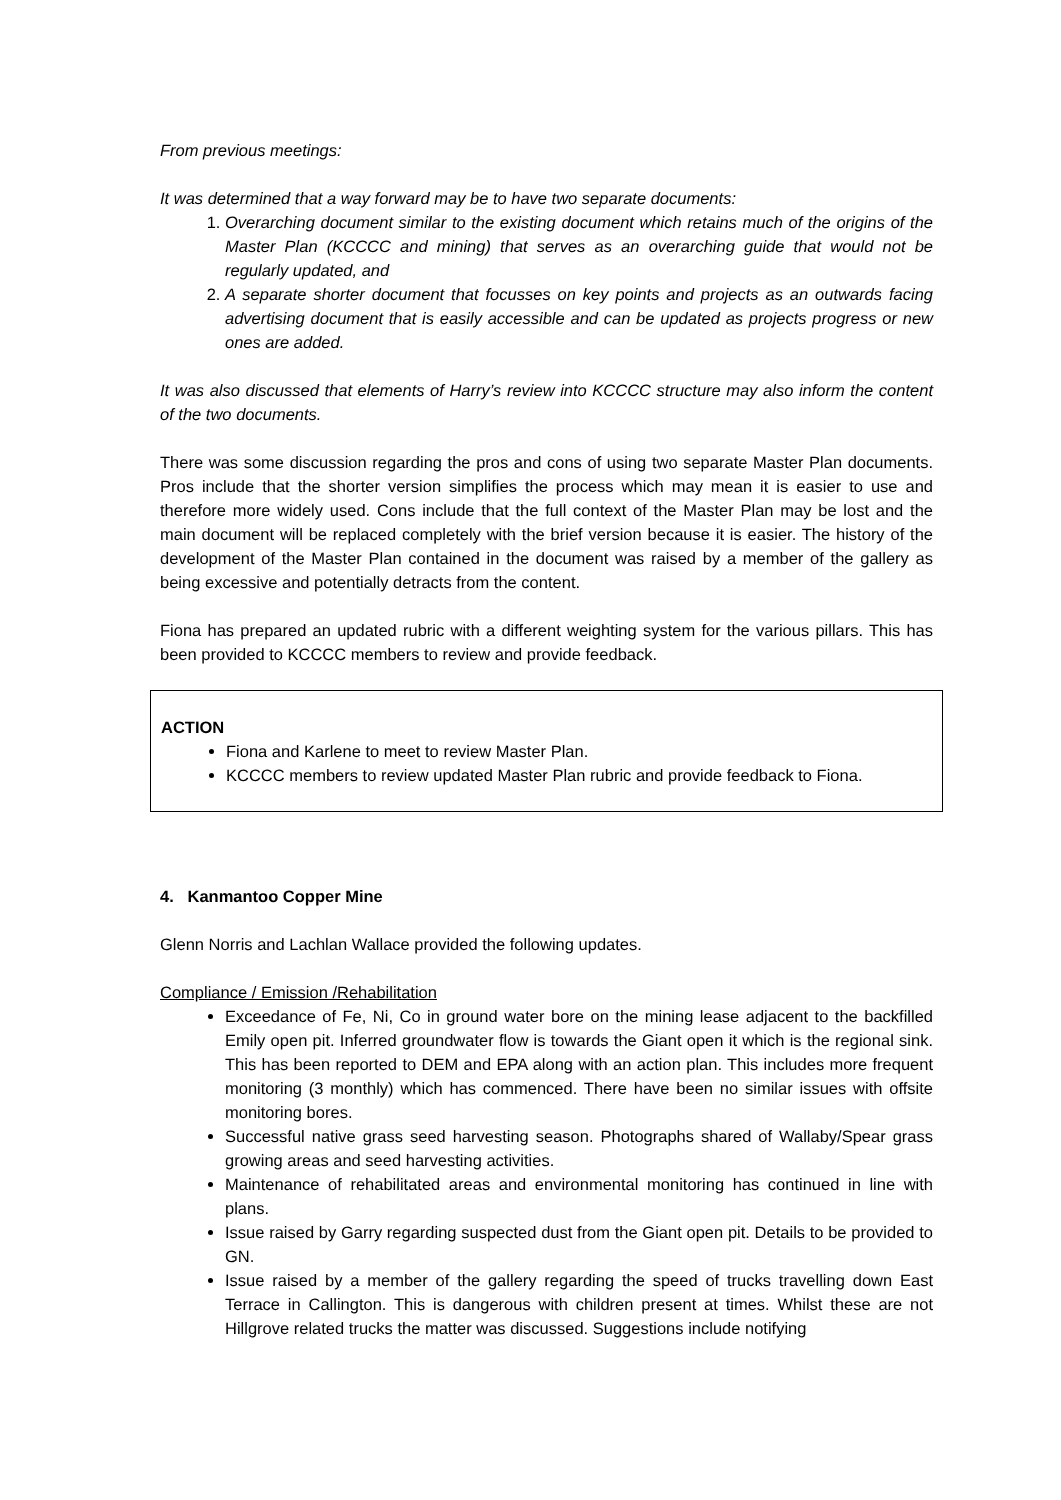From previous meetings:
It was determined that a way forward may be to have two separate documents:
1. Overarching document similar to the existing document which retains much of the origins of the Master Plan (KCCCC and mining) that serves as an overarching guide that would not be regularly updated, and
2. A separate shorter document that focusses on key points and projects as an outwards facing advertising document that is easily accessible and can be updated as projects progress or new ones are added.
It was also discussed that elements of Harry’s review into KCCCC structure may also inform the content of the two documents.
There was some discussion regarding the pros and cons of using two separate Master Plan documents. Pros include that the shorter version simplifies the process which may mean it is easier to use and therefore more widely used. Cons include that the full context of the Master Plan may be lost and the main document will be replaced completely with the brief version because it is easier. The history of the development of the Master Plan contained in the document was raised by a member of the gallery as being excessive and potentially detracts from the content.
Fiona has prepared an updated rubric with a different weighting system for the various pillars. This has been provided to KCCCC members to review and provide feedback.
ACTION
Fiona and Karlene to meet to review Master Plan.
KCCCC members to review updated Master Plan rubric and provide feedback to Fiona.
4. Kanmantoo Copper Mine
Glenn Norris and Lachlan Wallace provided the following updates.
Compliance / Emission /Rehabilitation
Exceedance of Fe, Ni, Co in ground water bore on the mining lease adjacent to the backfilled Emily open pit. Inferred groundwater flow is towards the Giant open it which is the regional sink. This has been reported to DEM and EPA along with an action plan. This includes more frequent monitoring (3 monthly) which has commenced. There have been no similar issues with offsite monitoring bores.
Successful native grass seed harvesting season. Photographs shared of Wallaby/Spear grass growing areas and seed harvesting activities.
Maintenance of rehabilitated areas and environmental monitoring has continued in line with plans.
Issue raised by Garry regarding suspected dust from the Giant open pit. Details to be provided to GN.
Issue raised by a member of the gallery regarding the speed of trucks travelling down East Terrace in Callington. This is dangerous with children present at times. Whilst these are not Hillgrove related trucks the matter was discussed. Suggestions include notifying